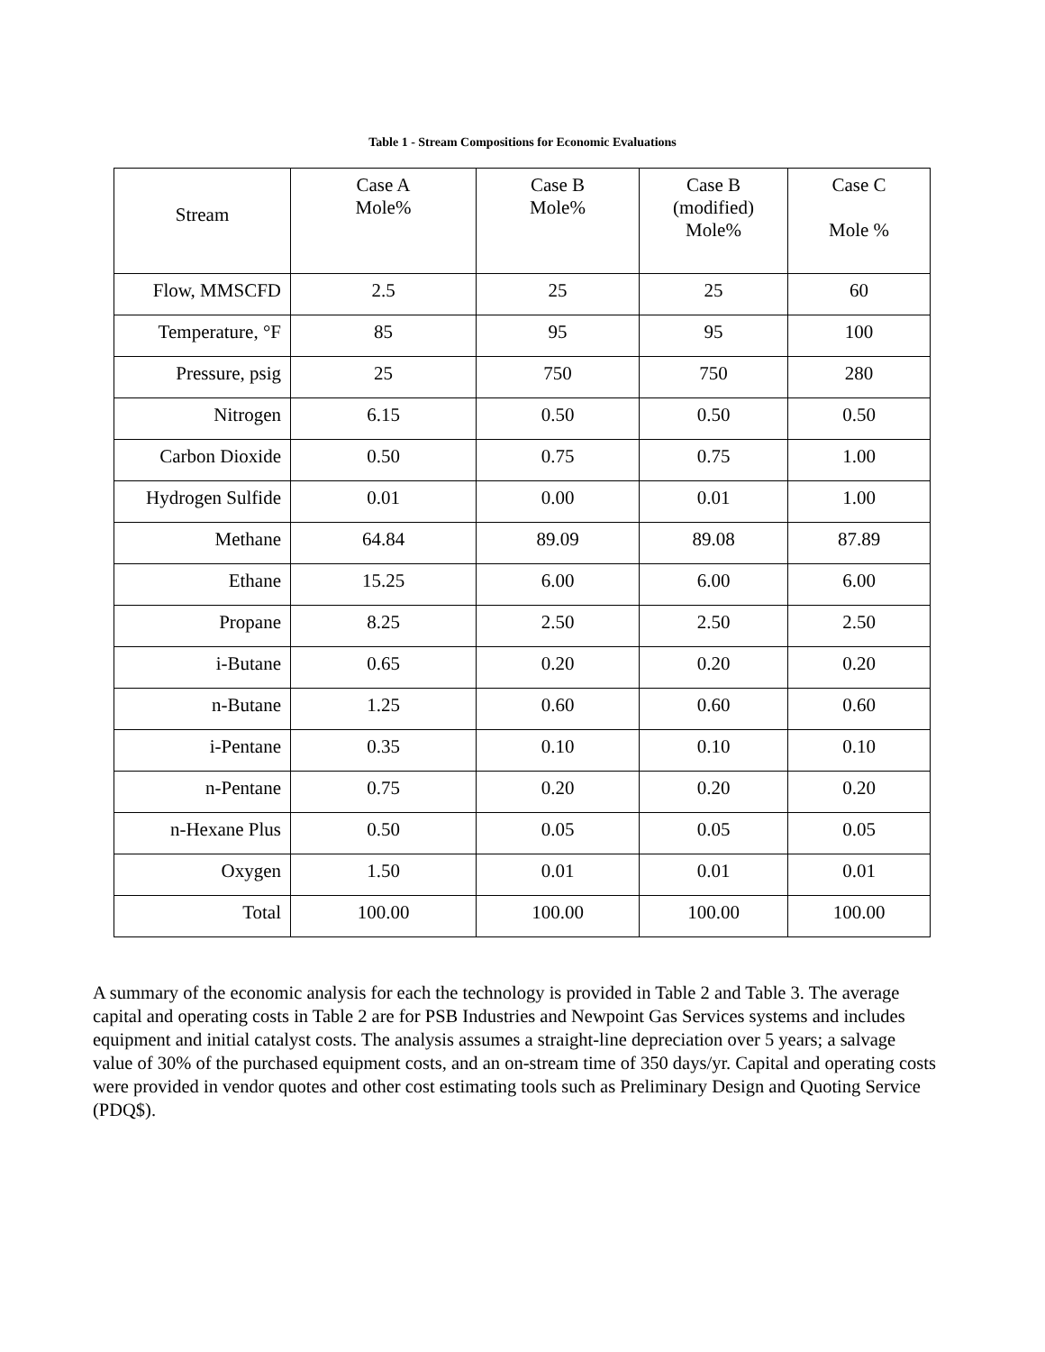Table 1 - Stream Compositions for Economic Evaluations
| Stream | Case A Mole% | Case B Mole% | Case B (modified) Mole% | Case C Mole % |
| --- | --- | --- | --- | --- |
| Flow, MMSCFD | 2.5 | 25 | 25 | 60 |
| Temperature, °F | 85 | 95 | 95 | 100 |
| Pressure, psig | 25 | 750 | 750 | 280 |
| Nitrogen | 6.15 | 0.50 | 0.50 | 0.50 |
| Carbon Dioxide | 0.50 | 0.75 | 0.75 | 1.00 |
| Hydrogen Sulfide | 0.01 | 0.00 | 0.01 | 1.00 |
| Methane | 64.84 | 89.09 | 89.08 | 87.89 |
| Ethane | 15.25 | 6.00 | 6.00 | 6.00 |
| Propane | 8.25 | 2.50 | 2.50 | 2.50 |
| i-Butane | 0.65 | 0.20 | 0.20 | 0.20 |
| n-Butane | 1.25 | 0.60 | 0.60 | 0.60 |
| i-Pentane | 0.35 | 0.10 | 0.10 | 0.10 |
| n-Pentane | 0.75 | 0.20 | 0.20 | 0.20 |
| n-Hexane Plus | 0.50 | 0.05 | 0.05 | 0.05 |
| Oxygen | 1.50 | 0.01 | 0.01 | 0.01 |
| Total | 100.00 | 100.00 | 100.00 | 100.00 |
A summary of the economic analysis for each the technology is provided in Table 2 and Table 3. The average capital and operating costs in Table 2 are for PSB Industries and Newpoint Gas Services systems and includes equipment and initial catalyst costs. The analysis assumes a straight-line depreciation over 5 years; a salvage value of 30% of the purchased equipment costs, and an on-stream time of 350 days/yr. Capital and operating costs were provided in vendor quotes and other cost estimating tools such as Preliminary Design and Quoting Service (PDQ$).